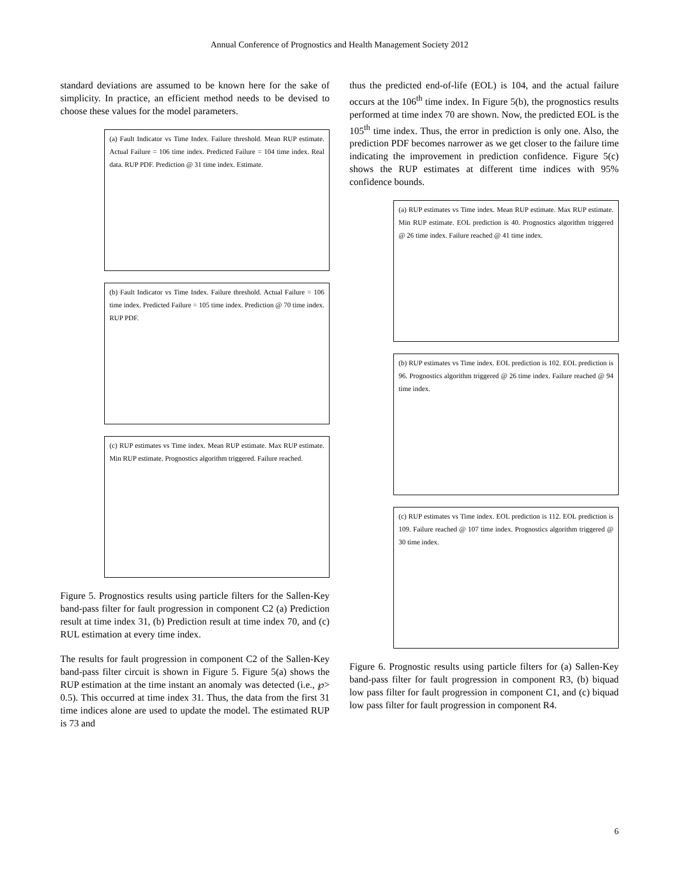Annual Conference of Prognostics and Health Management Society 2012
standard deviations are assumed to be known here for the sake of simplicity. In practice, an efficient method needs to be devised to choose these values for the model parameters.
(a) Fault Indicator vs Time Index. Failure threshold. Mean RUP estimate. Actual Failure = 106 time index. Predicted Failure = 104 time index. Real data. RUP PDF. Prediction @ 31 time index. Estimate.
(b) Fault Indicator vs Time Index. Failure threshold. Actual Failure = 106 time index. Predicted Failure = 105 time index. Prediction @ 70 time index. RUP PDF.
(c) RUP estimates vs Time index. Mean RUP estimate. Max RUP estimate. Min RUP estimate. Prognostics algorithm triggered. Failure reached.
Figure 5. Prognostics results using particle filters for the Sallen-Key band-pass filter for fault progression in component C2 (a) Prediction result at time index 31, (b) Prediction result at time index 70, and (c) RUL estimation at every time index.
The results for fault progression in component C2 of the Sallen-Key band-pass filter circuit is shown in Figure 5. Figure 5(a) shows the RUP estimation at the time instant an anomaly was detected (i.e., ℘> 0.5). This occurred at time index 31. Thus, the data from the first 31 time indices alone are used to update the model. The estimated RUP is 73 and
thus the predicted end-of-life (EOL) is 104, and the actual failure occurs at the 106<sup>th</sup> time index. In Figure 5(b), the prognostics results performed at time index 70 are shown. Now, the predicted EOL is the 105<sup>th</sup> time index. Thus, the error in prediction is only one. Also, the prediction PDF becomes narrower as we get closer to the failure time indicating the improvement in prediction confidence. Figure 5(c) shows the RUP estimates at different time indices with 95% confidence bounds.
(a) RUP estimates vs Time index. Mean RUP estimate. Max RUP estimate. Min RUP estimate. EOL prediction is 40. Prognostics algorithm triggered @ 26 time index. Failure reached @ 41 time index.
(b) RUP estimates vs Time index. EOL prediction is 102. EOL prediction is 96. Prognostics algorithm triggered @ 26 time index. Failure reached @ 94 time index.
(c) RUP estimates vs Time index. EOL prediction is 112. EOL prediction is 109. Failure reached @ 107 time index. Prognostics algorithm triggered @ 30 time index.
Figure 6. Prognostic results using particle filters for (a) Sallen-Key band-pass filter for fault progression in component R3, (b) biquad low pass filter for fault progression in component C1, and (c) biquad low pass filter for fault progression in component R4.
6